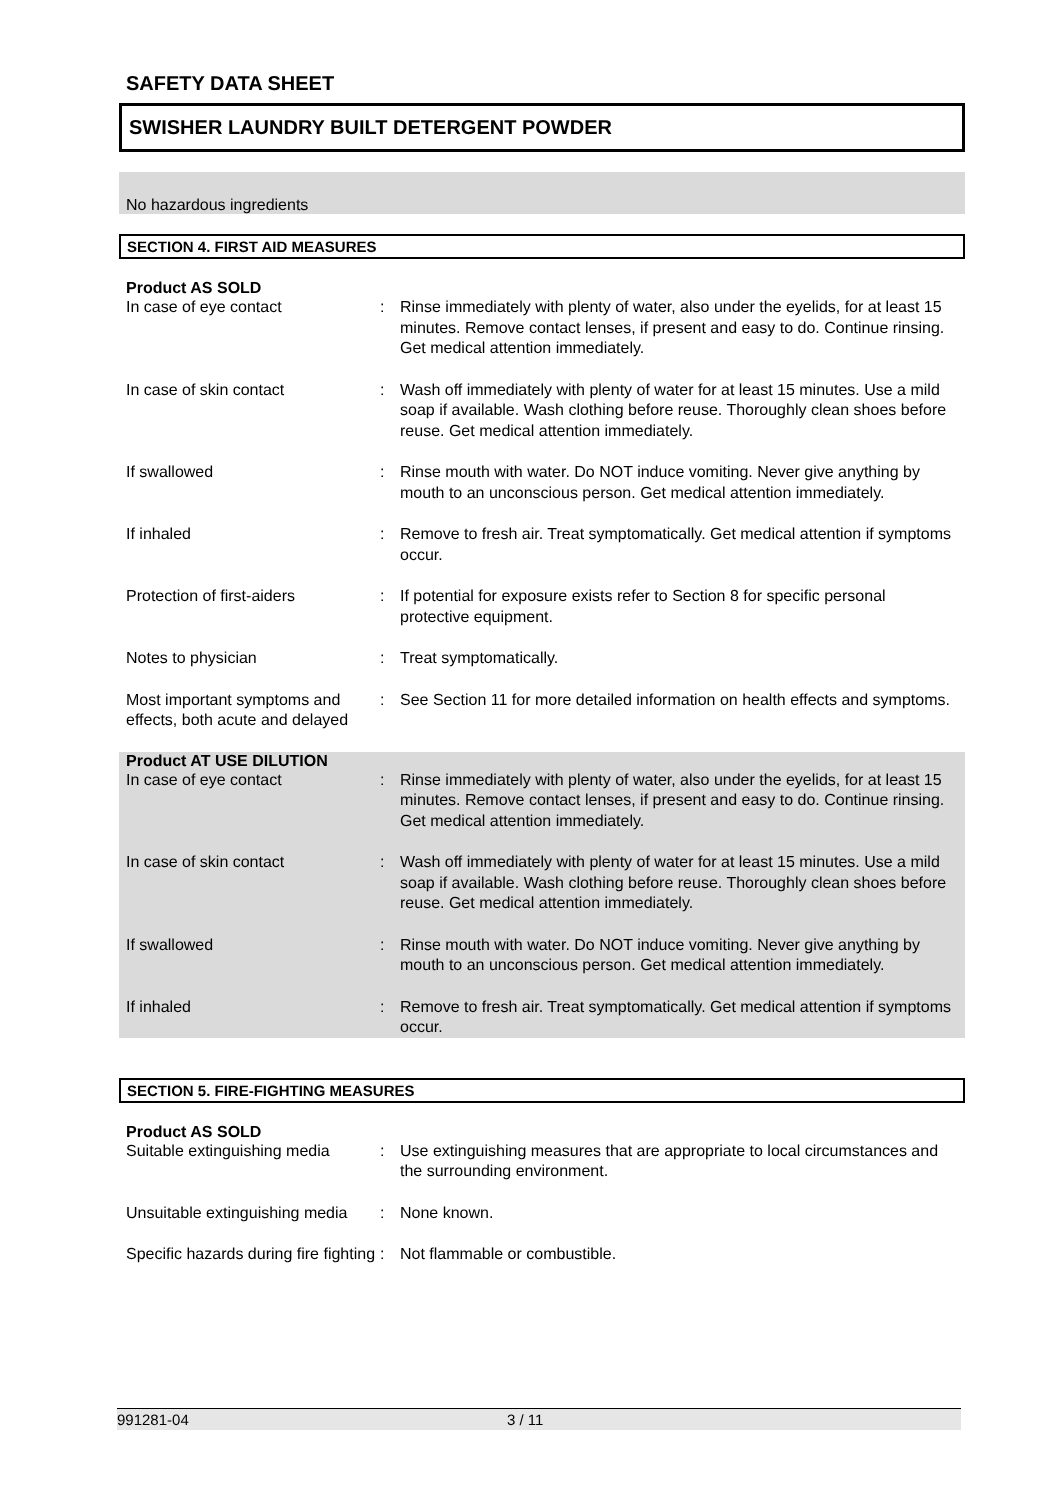SAFETY DATA SHEET
SWISHER LAUNDRY BUILT DETERGENT POWDER
No hazardous ingredients
SECTION 4. FIRST AID MEASURES
Product AS SOLD
In case of eye contact : Rinse immediately with plenty of water, also under the eyelids, for at least 15 minutes. Remove contact lenses, if present and easy to do. Continue rinsing. Get medical attention immediately.
In case of skin contact : Wash off immediately with plenty of water for at least 15 minutes. Use a mild soap if available. Wash clothing before reuse. Thoroughly clean shoes before reuse. Get medical attention immediately.
If swallowed : Rinse mouth with water. Do NOT induce vomiting. Never give anything by mouth to an unconscious person. Get medical attention immediately.
If inhaled : Remove to fresh air. Treat symptomatically. Get medical attention if symptoms occur.
Protection of first-aiders : If potential for exposure exists refer to Section 8 for specific personal protective equipment.
Notes to physician : Treat symptomatically.
Most important symptoms and effects, both acute and delayed
: See Section 11 for more detailed information on health effects and symptoms.
Product AT USE DILUTION
In case of eye contact : Rinse immediately with plenty of water, also under the eyelids, for at least 15 minutes. Remove contact lenses, if present and easy to do. Continue rinsing. Get medical attention immediately.
In case of skin contact : Wash off immediately with plenty of water for at least 15 minutes. Use a mild soap if available. Wash clothing before reuse. Thoroughly clean shoes before reuse. Get medical attention immediately.
If swallowed : Rinse mouth with water. Do NOT induce vomiting. Never give anything by mouth to an unconscious person. Get medical attention immediately.
If inhaled : Remove to fresh air. Treat symptomatically. Get medical attention if symptoms occur.
SECTION 5. FIRE-FIGHTING MEASURES
Product AS SOLD
Suitable extinguishing media
: Use extinguishing measures that are appropriate to local circumstances and the surrounding environment.
Unsuitable extinguishing media
: None known.
Specific hazards during fire fighting
: Not flammable or combustible.
991281-04 3 / 11